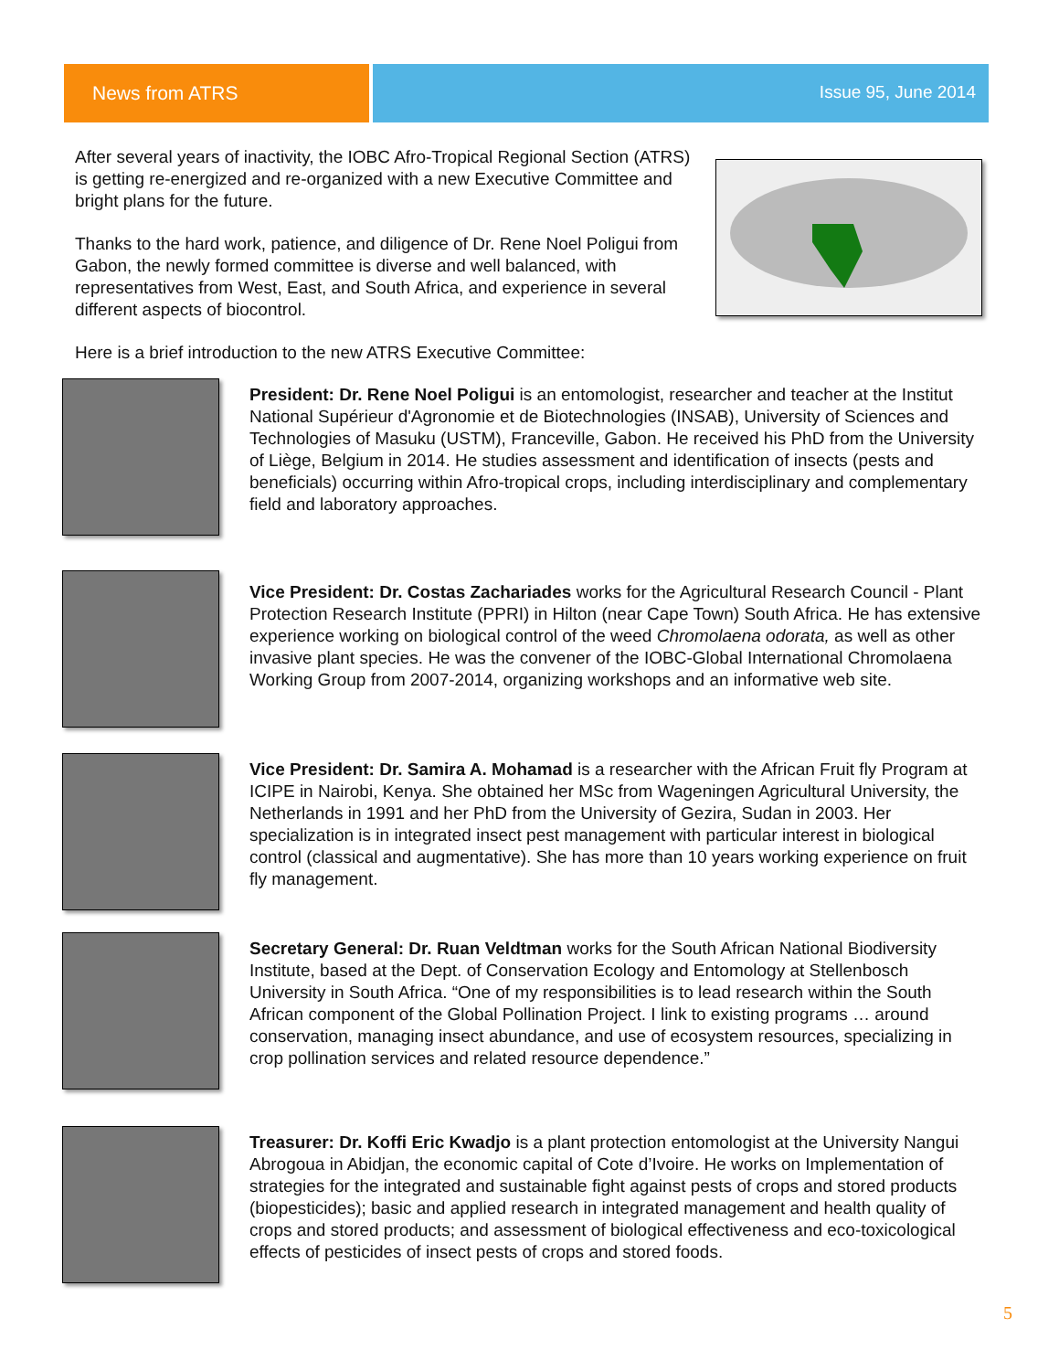News from ATRS Issue 95, June 2014
After several years of inactivity, the IOBC Afro-Tropical Regional Section (ATRS) is getting re-energized and re-organized with a new Executive Committee and bright plans for the future.
Thanks to the hard work, patience, and diligence of Dr. Rene Noel Poligui from Gabon, the newly formed committee is diverse and well balanced, with representatives from West, East, and South Africa, and experience in several different aspects of biocontrol.
Here is a brief introduction to the new ATRS Executive Committee:
President: Dr. Rene Noel Poligui is an entomologist, researcher and teacher at the Institut National Supérieur d'Agronomie et de Biotechnologies (INSAB), University of Sciences and Technologies of Masuku (USTM), Franceville, Gabon. He received his PhD from the University of Liège, Belgium in 2014. He studies assessment and identification of insects (pests and beneficials) occurring within Afro-tropical crops, including interdisciplinary and complementary field and laboratory approaches.
Vice President: Dr. Costas Zachariades works for the Agricultural Research Council - Plant Protection Research Institute (PPRI) in Hilton (near Cape Town) South Africa. He has extensive experience working on biological control of the weed Chromolaena odorata, as well as other invasive plant species. He was the convener of the IOBC-Global International Chromolaena Working Group from 2007-2014, organizing workshops and an informative web site.
Vice President: Dr. Samira A. Mohamad is a researcher with the African Fruit fly Program at ICIPE in Nairobi, Kenya. She obtained her MSc from Wageningen Agricultural University, the Netherlands in 1991 and her PhD from the University of Gezira, Sudan in 2003. Her specialization is in integrated insect pest management with particular interest in biological control (classical and augmentative). She has more than 10 years working experience on fruit fly management.
Secretary General: Dr. Ruan Veldtman works for the South African National Biodiversity Institute, based at the Dept. of Conservation Ecology and Entomology at Stellenbosch University in South Africa. “One of my responsibilities is to lead research within the South African component of the Global Pollination Project. I link to existing programs … around conservation, managing insect abundance, and use of ecosystem resources, specializing in crop pollination services and related resource dependence.”
Treasurer: Dr. Koffi Eric Kwadjo is a plant protection entomologist at the University Nangui Abrogoua in Abidjan, the economic capital of Cote d’Ivoire. He works on Implementation of strategies for the integrated and sustainable fight against pests of crops and stored products (biopesticides); basic and applied research in integrated management and health quality of crops and stored products; and assessment of biological effectiveness and eco-toxicological effects of pesticides of insect pests of crops and stored foods.
5